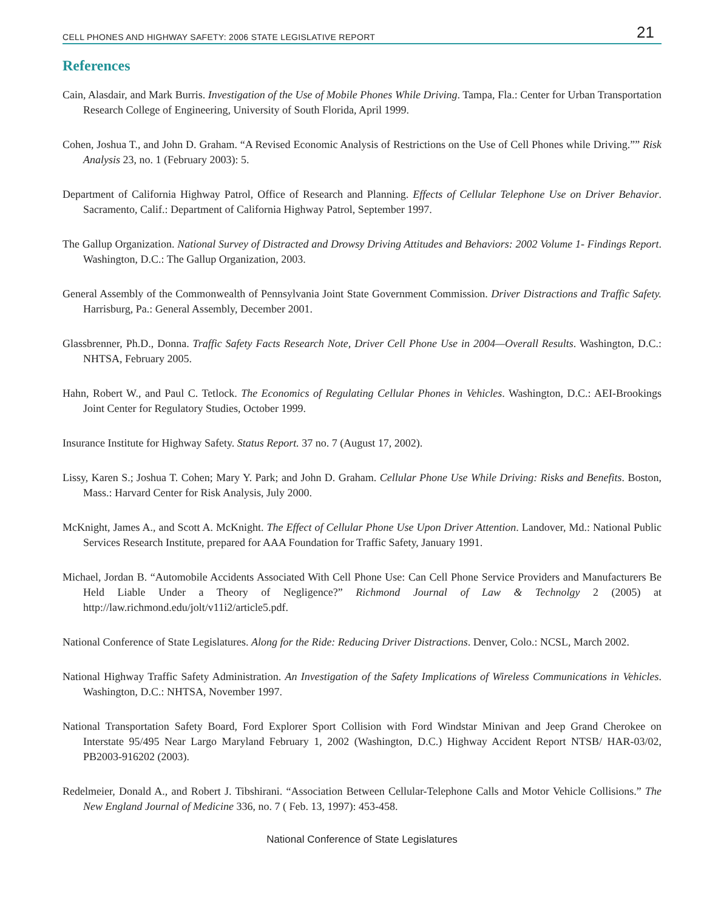CELL PHONES AND HIGHWAY SAFETY: 2006 STATE LEGISLATIVE REPORT 21
References
Cain, Alasdair, and Mark Burris. Investigation of the Use of Mobile Phones While Driving. Tampa, Fla.: Center for Urban Transportation Research College of Engineering, University of South Florida, April 1999.
Cohen, Joshua T., and John D. Graham. “A Revised Economic Analysis of Restrictions on the Use of Cell Phones while Driving.”” Risk Analysis 23, no. 1 (February 2003): 5.
Department of California Highway Patrol, Office of Research and Planning. Effects of Cellular Telephone Use on Driver Behavior. Sacramento, Calif.: Department of California Highway Patrol, September 1997.
The Gallup Organization. National Survey of Distracted and Drowsy Driving Attitudes and Behaviors: 2002 Volume 1- Findings Report. Washington, D.C.: The Gallup Organization, 2003.
General Assembly of the Commonwealth of Pennsylvania Joint State Government Commission. Driver Distractions and Traffic Safety. Harrisburg, Pa.: General Assembly, December 2001.
Glassbrenner, Ph.D., Donna. Traffic Safety Facts Research Note, Driver Cell Phone Use in 2004—Overall Results. Washington, D.C.: NHTSA, February 2005.
Hahn, Robert W., and Paul C. Tetlock. The Economics of Regulating Cellular Phones in Vehicles. Washington, D.C.: AEI-Brookings Joint Center for Regulatory Studies, October 1999.
Insurance Institute for Highway Safety. Status Report. 37 no. 7 (August 17, 2002).
Lissy, Karen S.; Joshua T. Cohen; Mary Y. Park; and John D. Graham. Cellular Phone Use While Driving: Risks and Benefits. Boston, Mass.: Harvard Center for Risk Analysis, July 2000.
McKnight, James A., and Scott A. McKnight. The Effect of Cellular Phone Use Upon Driver Attention. Landover, Md.: National Public Services Research Institute, prepared for AAA Foundation for Traffic Safety, January 1991.
Michael, Jordan B. “Automobile Accidents Associated With Cell Phone Use: Can Cell Phone Service Providers and Manufacturers Be Held Liable Under a Theory of Negligence?” Richmond Journal of Law & Technolgy 2 (2005) at http://law.richmond.edu/jolt/v11i2/article5.pdf.
National Conference of State Legislatures. Along for the Ride: Reducing Driver Distractions. Denver, Colo.: NCSL, March 2002.
National Highway Traffic Safety Administration. An Investigation of the Safety Implications of Wireless Communications in Vehicles. Washington, D.C.: NHTSA, November 1997.
National Transportation Safety Board, Ford Explorer Sport Collision with Ford Windstar Minivan and Jeep Grand Cherokee on Interstate 95/495 Near Largo Maryland February 1, 2002 (Washington, D.C.) Highway Accident Report NTSB/ HAR-03/02, PB2003-916202 (2003).
Redelmeier, Donald A., and Robert J. Tibshirani. “Association Between Cellular-Telephone Calls and Motor Vehicle Collisions.” The New England Journal of Medicine 336, no. 7 ( Feb. 13, 1997): 453-458.
National Conference of State Legislatures